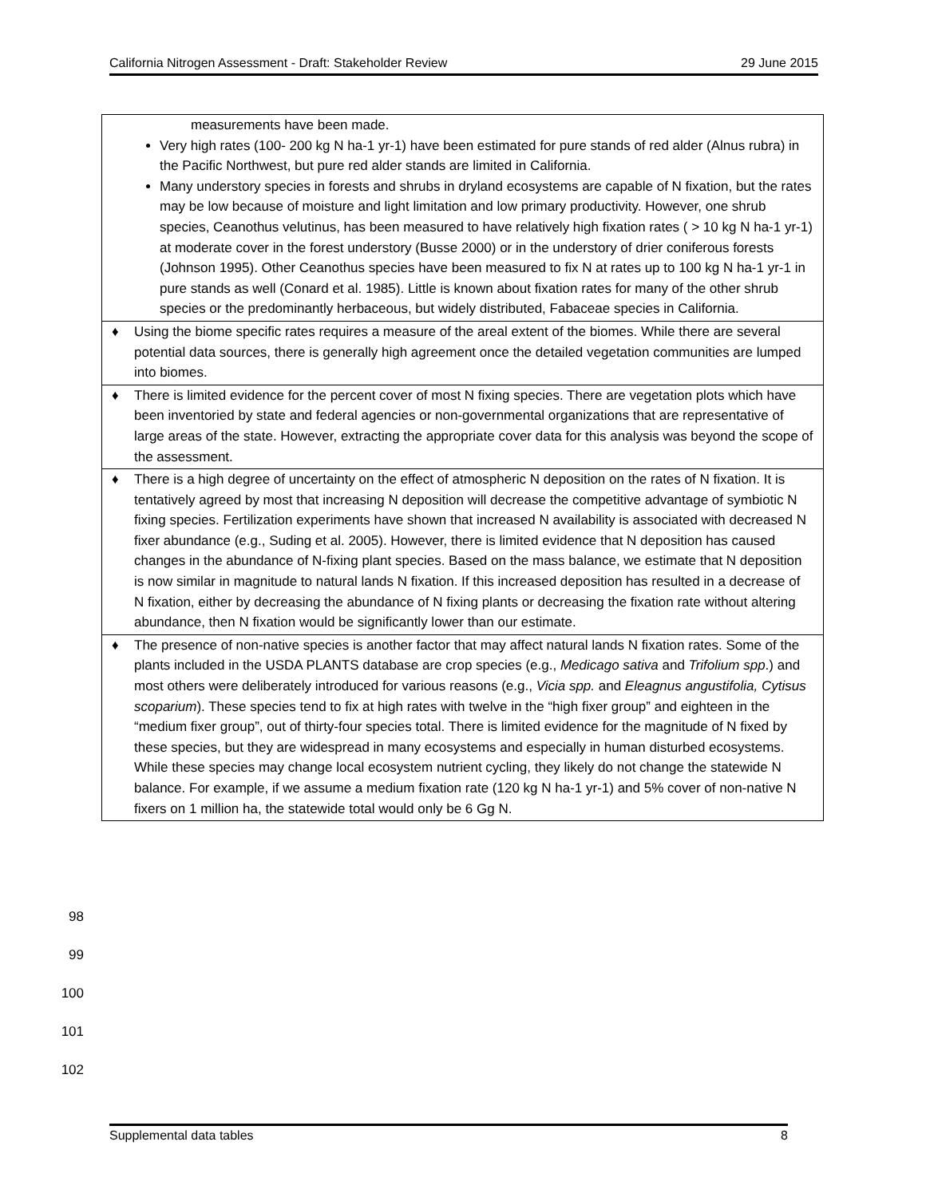California Nitrogen Assessment - Draft: Stakeholder Review 29 June 2015
| measurements have been made. Very high rates (100- 200 kg N ha-1 yr-1) have been estimated for pure stands of red alder (Alnus rubra) in the Pacific Northwest, but pure red alder stands are limited in California. Many understory species in forests and shrubs in dryland ecosystems are capable of N fixation, but the rates may be low because of moisture and light limitation and low primary productivity. However, one shrub species, Ceanothus velutinus, has been measured to have relatively high fixation rates ( > 10 kg N ha-1 yr-1) at moderate cover in the forest understory (Busse 2000) or in the understory of drier coniferous forests (Johnson 1995). Other Ceanothus species have been measured to fix N at rates up to 100 kg N ha-1 yr-1 in pure stands as well (Conard et al. 1985). Little is known about fixation rates for many of the other shrub species or the predominantly herbaceous, but widely distributed, Fabaceae species in California. |
| ♦ Using the biome specific rates requires a measure of the areal extent of the biomes. While there are several potential data sources, there is generally high agreement once the detailed vegetation communities are lumped into biomes. |
| ♦ There is limited evidence for the percent cover of most N fixing species. There are vegetation plots which have been inventoried by state and federal agencies or non-governmental organizations that are representative of large areas of the state. However, extracting the appropriate cover data for this analysis was beyond the scope of the assessment. |
| ♦ There is a high degree of uncertainty on the effect of atmospheric N deposition on the rates of N fixation. It is tentatively agreed by most that increasing N deposition will decrease the competitive advantage of symbiotic N fixing species. Fertilization experiments have shown that increased N availability is associated with decreased N fixer abundance (e.g., Suding et al. 2005). However, there is limited evidence that N deposition has caused changes in the abundance of N-fixing plant species. Based on the mass balance, we estimate that N deposition is now similar in magnitude to natural lands N fixation. If this increased deposition has resulted in a decrease of N fixation, either by decreasing the abundance of N fixing plants or decreasing the fixation rate without altering abundance, then N fixation would be significantly lower than our estimate. |
| ♦ The presence of non-native species is another factor that may affect natural lands N fixation rates. Some of the plants included in the USDA PLANTS database are crop species (e.g., Medicago sativa and Trifolium spp .) and most others were deliberately introduced for various reasons (e.g., Vicia spp. and Eleagnus angustifolia, Cytisus scoparium ). These species tend to fix at high rates with twelve in the “high fixer group” and eighteen in the “medium fixer group”, out of thirty-four species total. There is limited evidence for the magnitude of N fixed by these species, but they are widespread in many ecosystems and especially in human disturbed ecosystems. While these species may change local ecosystem nutrient cycling, they likely do not change the statewide N balance. For example, if we assume a medium fixation rate (120 kg N ha-1 yr-1) and 5% cover of non-native N fixers on 1 million ha, the statewide total would only be 6 Gg N. |
98
99
100
101
102
Supplemental data tables 8